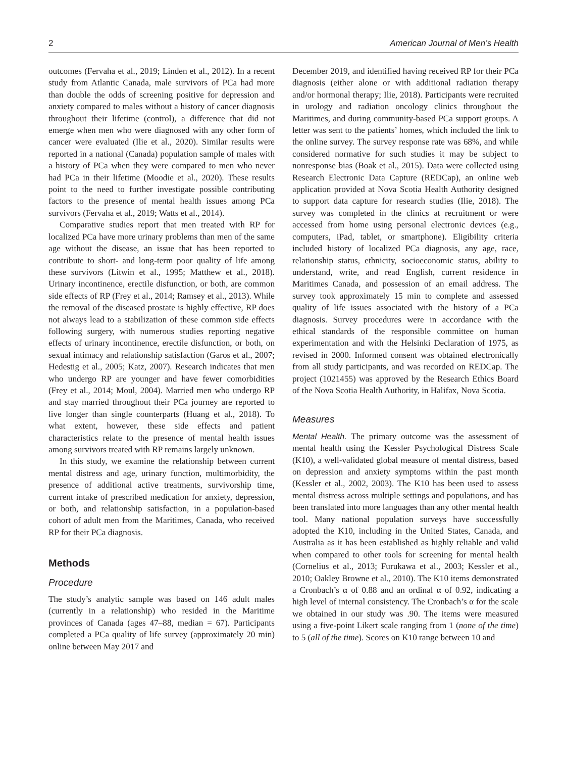2 American Journal of Men’s Health
outcomes (Fervaha et al., 2019; Linden et al., 2012). In a recent study from Atlantic Canada, male survivors of PCa had more than double the odds of screening positive for depression and anxiety compared to males without a history of cancer diagnosis throughout their lifetime (control), a difference that did not emerge when men who were diagnosed with any other form of cancer were evaluated (Ilie et al., 2020). Similar results were reported in a national (Canada) population sample of males with a history of PCa when they were compared to men who never had PCa in their lifetime (Moodie et al., 2020). These results point to the need to further investigate possible contributing factors to the presence of mental health issues among PCa survivors (Fervaha et al., 2019; Watts et al., 2014).
Comparative studies report that men treated with RP for localized PCa have more urinary problems than men of the same age without the disease, an issue that has been reported to contribute to short- and long-term poor quality of life among these survivors (Litwin et al., 1995; Matthew et al., 2018). Urinary incontinence, erectile disfunction, or both, are common side effects of RP (Frey et al., 2014; Ramsey et al., 2013). While the removal of the diseased prostate is highly effective, RP does not always lead to a stabilization of these common side effects following surgery, with numerous studies reporting negative effects of urinary incontinence, erectile disfunction, or both, on sexual intimacy and relationship satisfaction (Garos et al., 2007; Hedestig et al., 2005; Katz, 2007). Research indicates that men who undergo RP are younger and have fewer comorbidities (Frey et al., 2014; Moul, 2004). Married men who undergo RP and stay married throughout their PCa journey are reported to live longer than single counterparts (Huang et al., 2018). To what extent, however, these side effects and patient characteristics relate to the presence of mental health issues among survivors treated with RP remains largely unknown.
In this study, we examine the relationship between current mental distress and age, urinary function, multimorbidity, the presence of additional active treatments, survivorship time, current intake of prescribed medication for anxiety, depression, or both, and relationship satisfaction, in a population-based cohort of adult men from the Maritimes, Canada, who received RP for their PCa diagnosis.
Methods
Procedure
The study’s analytic sample was based on 146 adult males (currently in a relationship) who resided in the Maritime provinces of Canada (ages 47–88, median = 67). Participants completed a PCa quality of life survey (approximately 20 min) online between May 2017 and
December 2019, and identified having received RP for their PCa diagnosis (either alone or with additional radiation therapy and/or hormonal therapy; Ilie, 2018). Participants were recruited in urology and radiation oncology clinics throughout the Maritimes, and during community-based PCa support groups. A letter was sent to the patients’ homes, which included the link to the online survey. The survey response rate was 68%, and while considered normative for such studies it may be subject to nonresponse bias (Boak et al., 2015). Data were collected using Research Electronic Data Capture (REDCap), an online web application provided at Nova Scotia Health Authority designed to support data capture for research studies (Ilie, 2018). The survey was completed in the clinics at recruitment or were accessed from home using personal electronic devices (e.g., computers, iPad, tablet, or smartphone). Eligibility criteria included history of localized PCa diagnosis, any age, race, relationship status, ethnicity, socioeconomic status, ability to understand, write, and read English, current residence in Maritimes Canada, and possession of an email address. The survey took approximately 15 min to complete and assessed quality of life issues associated with the history of a PCa diagnosis. Survey procedures were in accordance with the ethical standards of the responsible committee on human experimentation and with the Helsinki Declaration of 1975, as revised in 2000. Informed consent was obtained electronically from all study participants, and was recorded on REDCap. The project (1021455) was approved by the Research Ethics Board of the Nova Scotia Health Authority, in Halifax, Nova Scotia.
Measures
Mental Health. The primary outcome was the assessment of mental health using the Kessler Psychological Distress Scale (K10), a well-validated global measure of mental distress, based on depression and anxiety symptoms within the past month (Kessler et al., 2002, 2003). The K10 has been used to assess mental distress across multiple settings and populations, and has been translated into more languages than any other mental health tool. Many national population surveys have successfully adopted the K10, including in the United States, Canada, and Australia as it has been established as highly reliable and valid when compared to other tools for screening for mental health (Cornelius et al., 2013; Furukawa et al., 2003; Kessler et al., 2010; Oakley Browne et al., 2010). The K10 items demonstrated a Cronbach’s α of 0.88 and an ordinal α of 0.92, indicating a high level of internal consistency. The Cronbach’s α for the scale we obtained in our study was .90. The items were measured using a five-point Likert scale ranging from 1 (none of the time) to 5 (all of the time). Scores on K10 range between 10 and